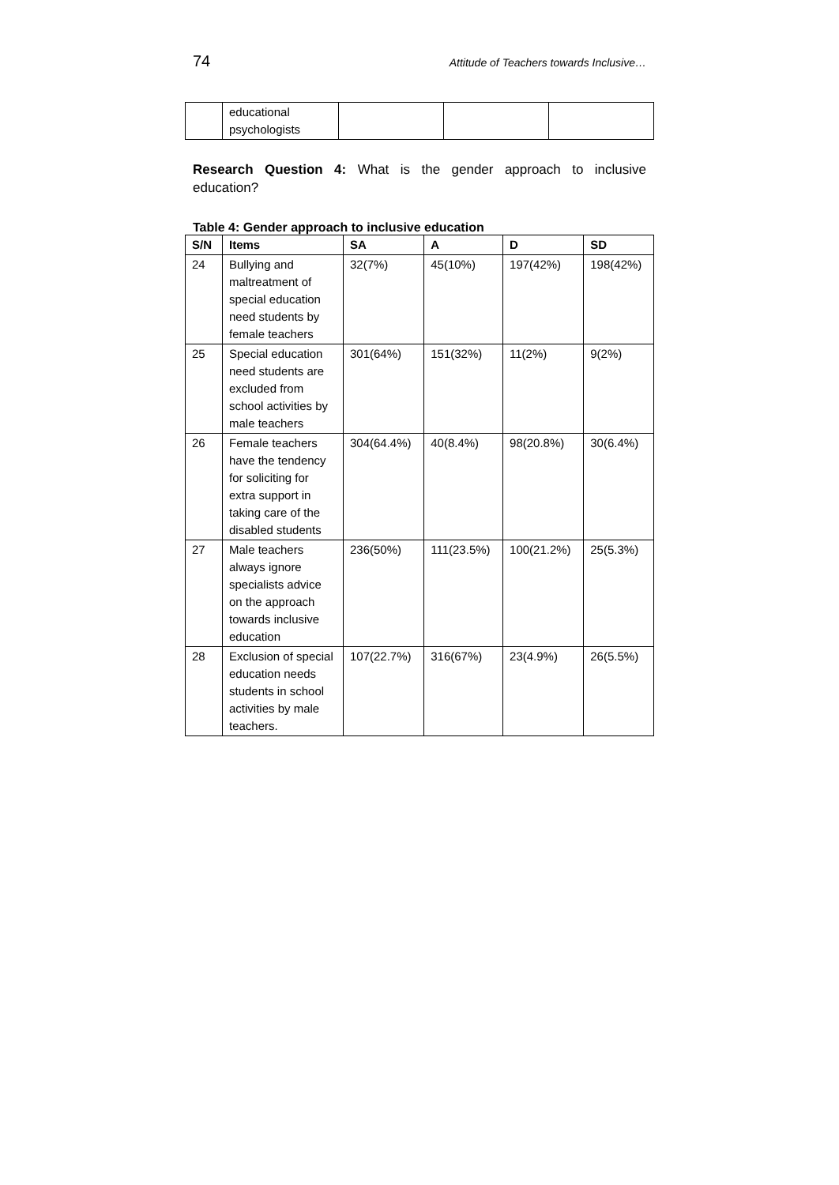74 Attitude of Teachers towards Inclusive…
| | educational psychologists | | | |
Research Question 4: What is the gender approach to inclusive education?
Table 4: Gender approach to inclusive education
| S/N | Items | SA | A | D | SD |
| --- | --- | --- | --- | --- | --- |
| 24 | Bullying and maltreatment of special education need students by female teachers | 32(7%) | 45(10%) | 197(42%) | 198(42%) |
| 25 | Special education need students are excluded from school activities by male teachers | 301(64%) | 151(32%) | 11(2%) | 9(2%) |
| 26 | Female teachers have the tendency for soliciting for extra support in taking care of the disabled students | 304(64.4%) | 40(8.4%) | 98(20.8%) | 30(6.4%) |
| 27 | Male teachers always ignore specialists advice on the approach towards inclusive education | 236(50%) | 111(23.5%) | 100(21.2%) | 25(5.3%) |
| 28 | Exclusion of special education needs students in school activities by male teachers. | 107(22.7%) | 316(67%) | 23(4.9%) | 26(5.5%) |